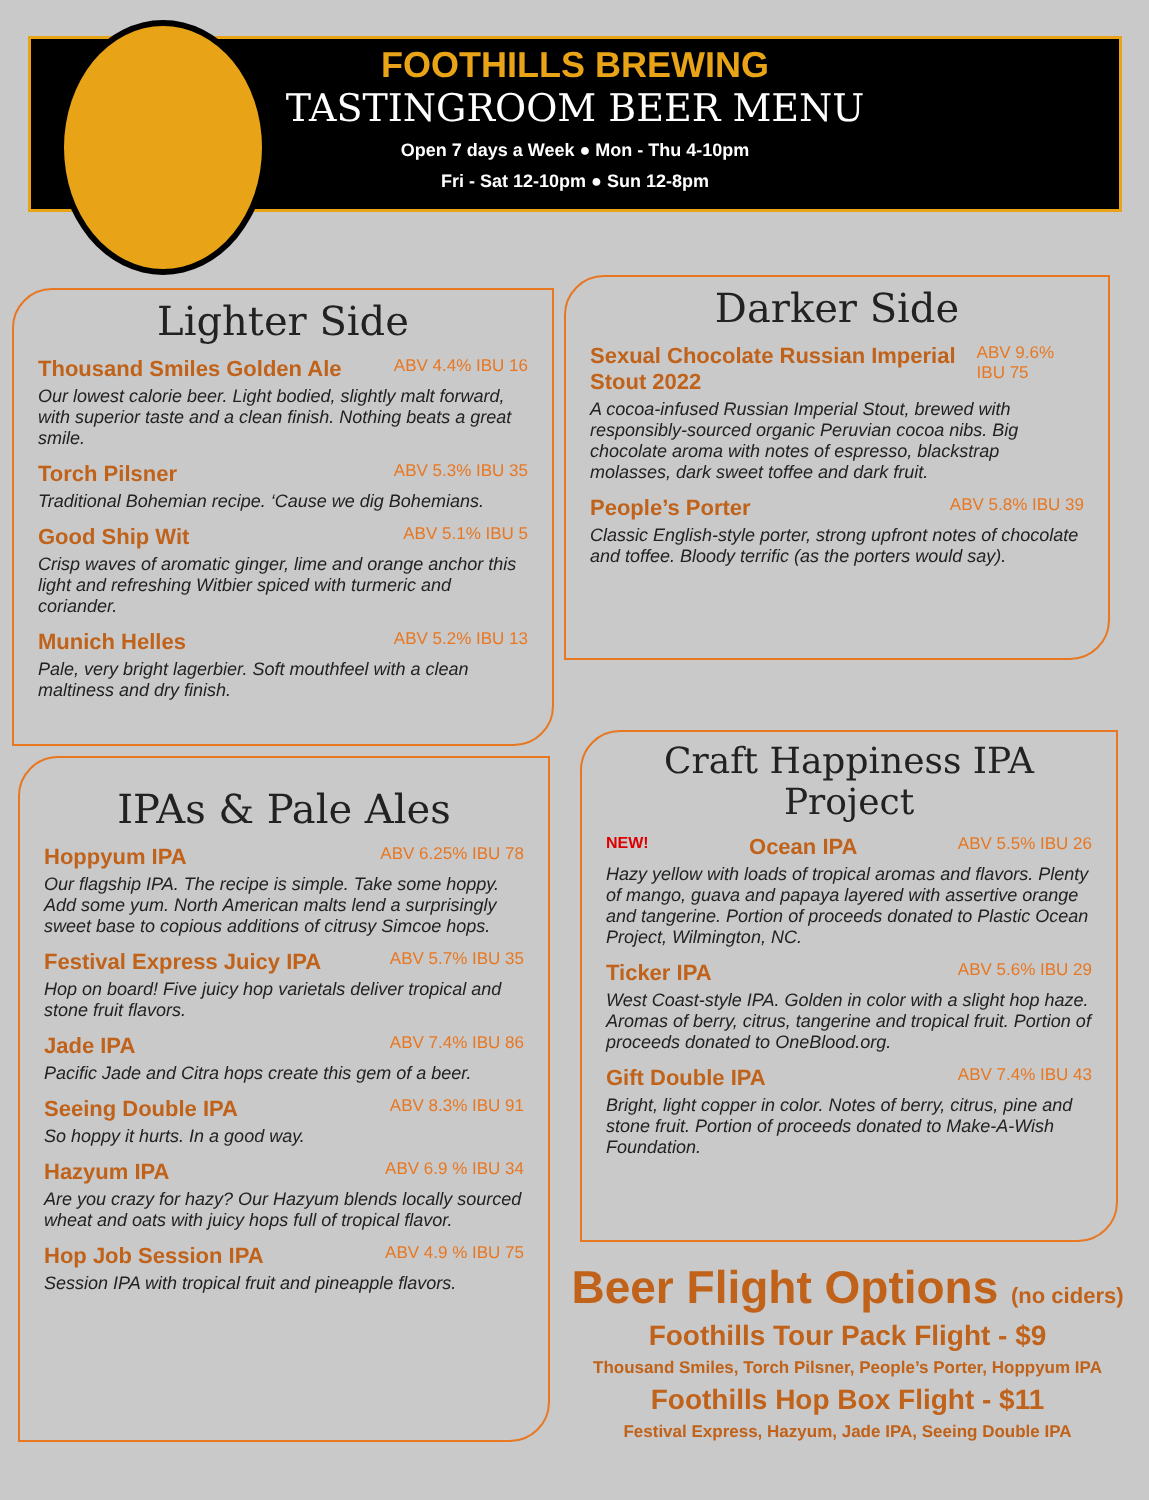FOOTHILLS BREWING
TASTINGROOM BEER MENU
Open 7 days a Week ● Mon - Thu 4-10pm
Fri - Sat 12-10pm ● Sun 12-8pm
Lighter Side
Thousand Smiles Golden Ale ABV 4.4% IBU 16
Our lowest calorie beer. Light bodied, slightly malt forward, with superior taste and a clean finish. Nothing beats a great smile.
Torch Pilsner ABV 5.3% IBU 35
Traditional Bohemian recipe. ‘Cause we dig Bohemians.
Good Ship Wit ABV 5.1% IBU 5
Crisp waves of aromatic ginger, lime and orange anchor this light and refreshing Witbier spiced with turmeric and coriander.
Munich Helles ABV 5.2% IBU 13
Pale, very bright lagerbier. Soft mouthfeel with a clean maltiness and dry finish.
Darker Side
Sexual Chocolate Russian Imperial Stout 2022 ABV 9.6% IBU 75
A cocoa-infused Russian Imperial Stout, brewed with responsibly-sourced organic Peruvian cocoa nibs. Big chocolate aroma with notes of espresso, blackstrap molasses, dark sweet toffee and dark fruit.
People’s Porter ABV 5.8% IBU 39
Classic English-style porter, strong upfront notes of chocolate and toffee. Bloody terrific (as the porters would say).
IPAs & Pale Ales
Hoppyum IPA ABV 6.25% IBU 78
Our flagship IPA. The recipe is simple. Take some hoppy. Add some yum. North American malts lend a surprisingly sweet base to copious additions of citrusy Simcoe hops.
Festival Express Juicy IPA ABV 5.7% IBU 35
Hop on board! Five juicy hop varietals deliver tropical and stone fruit flavors.
Jade IPA ABV 7.4% IBU 86
Pacific Jade and Citra hops create this gem of a beer.
Seeing Double IPA ABV 8.3% IBU 91
So hoppy it hurts. In a good way.
Hazyum IPA ABV 6.9 % IBU 34
Are you crazy for hazy? Our Hazyum blends locally sourced wheat and oats with juicy hops full of tropical flavor.
Hop Job Session IPA ABV 4.9 % IBU 75
Session IPA with tropical fruit and pineapple flavors.
Craft Happiness IPA Project
NEW! Ocean IPA ABV 5.5% IBU 26
Hazy yellow with loads of tropical aromas and flavors. Plenty of mango, guava and papaya layered with assertive orange and tangerine. Portion of proceeds donated to Plastic Ocean Project, Wilmington, NC.
Ticker IPA ABV 5.6% IBU 29
West Coast-style IPA. Golden in color with a slight hop haze. Aromas of berry, citrus, tangerine and tropical fruit. Portion of proceeds donated to OneBlood.org.
Gift Double IPA ABV 7.4% IBU 43
Bright, light copper in color. Notes of berry, citrus, pine and stone fruit. Portion of proceeds donated to Make-A-Wish Foundation.
Beer Flight Options (no ciders)
Foothills Tour Pack Flight - $9
Thousand Smiles, Torch Pilsner, People’s Porter, Hoppyum IPA
Foothills Hop Box Flight - $11
Festival Express, Hazyum, Jade IPA, Seeing Double IPA